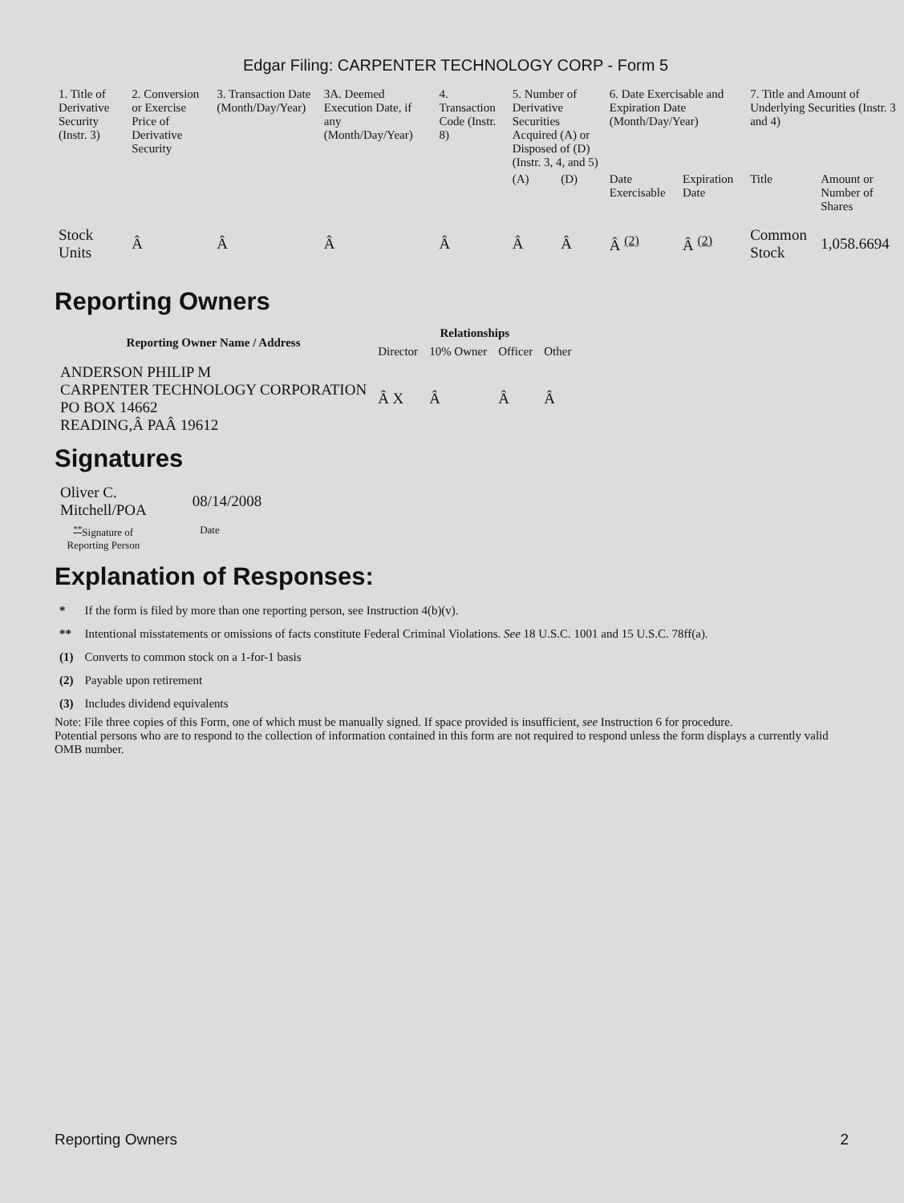Edgar Filing: CARPENTER TECHNOLOGY CORP - Form 5
| 1. Title of Derivative Security (Instr. 3) | 2. Conversion or Exercise Price of Derivative Security | 3. Transaction Date (Month/Day/Year) | 3A. Deemed Execution Date, if any (Month/Day/Year) | 4. Transaction Code (Instr. 8) | 5. Number of Derivative Securities Acquired (A) or Disposed of (D) (Instr. 3, 4, and 5) | | 6. Date Exercisable and Expiration Date (Month/Day/Year) | | 7. Title and Amount of Underlying Securities (Instr. 3 and 4) | |
| | | | | | (A) | (D) | Date Exercisable | Expiration Date | Title | Amount or Number of Shares |
| Stock Units | Â | Â | Â | Â | Â | Â | Â <sup>(2)</sup> | Â <sup>(2)</sup> | Common Stock | 1,058.6694 |
Reporting Owners
| Reporting Owner Name / Address | Relationships | | | |
| --- | --- | --- | --- | --- |
| | Director | 10% Owner | Officer | Other |
| ANDERSON PHILIP M CARPENTER TECHNOLOGY CORPORATION PO BOX 14662 READING,Â PAÂ 19612 | Â X | Â | Â | Â |
Signatures
| Oliver C. Mitchell/POA | 08/14/2008 |
| <sup>**</sup> Signature of Reporting Person | Date |
Explanation of Responses:
| * | If the form is filed by more than one reporting person, see Instruction 4(b)(v). |
| ** | Intentional misstatements or omissions of facts constitute Federal Criminal Violations. See 18 U.S.C. 1001 and 15 U.S.C. 78ff(a). |
| (1) | Converts to common stock on a 1-for-1 basis |
| (2) | Payable upon retirement |
| (3) | Includes dividend equivalents |
Note: File three copies of this Form, one of which must be manually signed. If space provided is insufficient, see Instruction 6 for procedure.
Potential persons who are to respond to the collection of information contained in this form are not required to respond unless the form displays a currently valid OMB number.
Reporting Owners 2